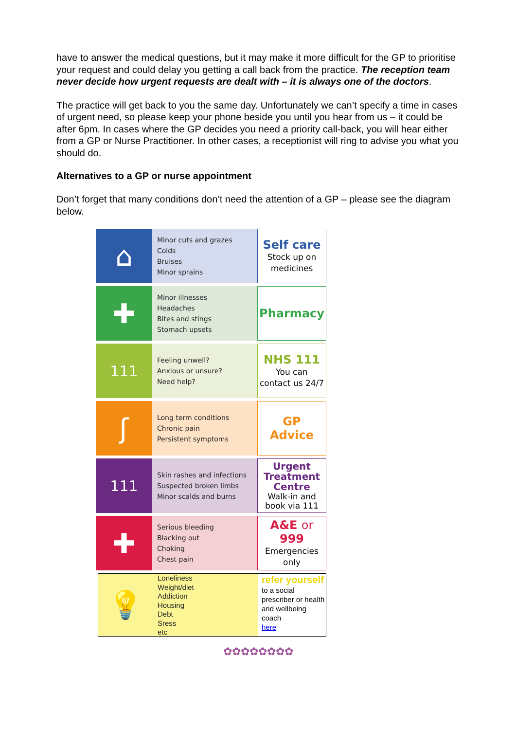have to answer the medical questions, but it may make it more difficult for the GP to prioritise your request and could delay you getting a call back from the practice. The reception team never decide how urgent requests are dealt with – it is always one of the doctors.
The practice will get back to you the same day. Unfortunately we can’t specify a time in cases of urgent need, so please keep your phone beside you until you hear from us – it could be after 6pm. In cases where the GP decides you need a priority call-back, you will hear either from a GP or Nurse Practitioner. In other cases, a receptionist will ring to advise you what you should do.
Alternatives to a GP or nurse appointment
Don’t forget that many conditions don’t need the attention of a GP – please see the diagram below.
⌂
Minor cuts and grazes
Colds
Bruises
Minor sprains
Self care
Stock up on
medicines
✚
Minor illnesses
Headaches
Bites and stings
Stomach upsets
Pharmacy
111
Feeling unwell?
Anxious or unsure?
Need help?
NHS 111
You can
contact us 24/7
ʃ
Long term conditions
Chronic pain
Persistent symptoms
GP
Advice
111
Skin rashes and infections
Suspected broken limbs
Minor scalds and burns
Urgent
Treatment
Centre
Walk-in and
book via 111
✚
Serious bleeding
Blacking out
Choking
Chest pain
A&E or
999
Emergencies
only
💡
Loneliness
Weight/diet
Addiction
Housing
Debt
Sress
etc
refer yourself
to a social prescriber or health and wellbeing coach
here
✿✿✿✿✿✿✿✿